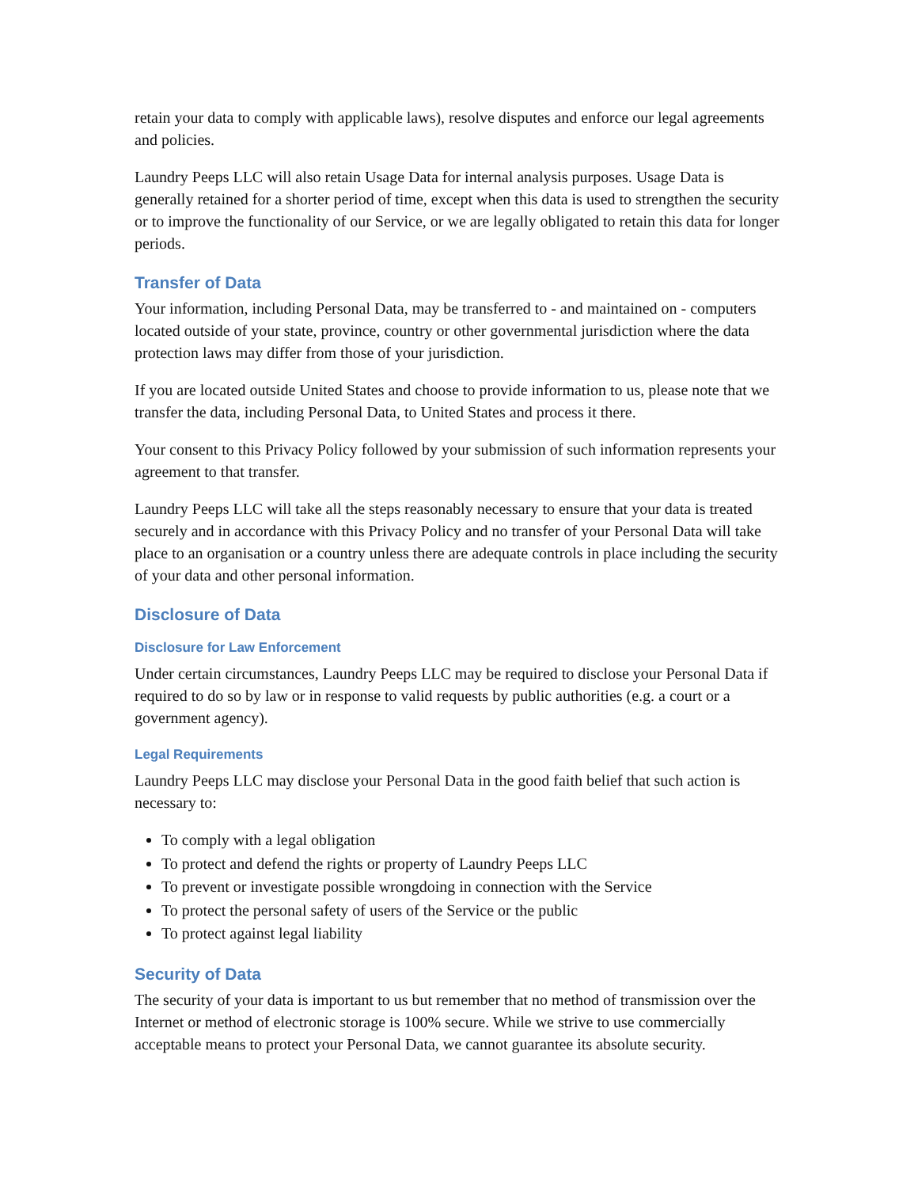retain your data to comply with applicable laws), resolve disputes and enforce our legal agreements and policies.
Laundry Peeps LLC will also retain Usage Data for internal analysis purposes. Usage Data is generally retained for a shorter period of time, except when this data is used to strengthen the security or to improve the functionality of our Service, or we are legally obligated to retain this data for longer periods.
Transfer of Data
Your information, including Personal Data, may be transferred to - and maintained on - computers located outside of your state, province, country or other governmental jurisdiction where the data protection laws may differ from those of your jurisdiction.
If you are located outside United States and choose to provide information to us, please note that we transfer the data, including Personal Data, to United States and process it there.
Your consent to this Privacy Policy followed by your submission of such information represents your agreement to that transfer.
Laundry Peeps LLC will take all the steps reasonably necessary to ensure that your data is treated securely and in accordance with this Privacy Policy and no transfer of your Personal Data will take place to an organisation or a country unless there are adequate controls in place including the security of your data and other personal information.
Disclosure of Data
Disclosure for Law Enforcement
Under certain circumstances, Laundry Peeps LLC may be required to disclose your Personal Data if required to do so by law or in response to valid requests by public authorities (e.g. a court or a government agency).
Legal Requirements
Laundry Peeps LLC may disclose your Personal Data in the good faith belief that such action is necessary to:
To comply with a legal obligation
To protect and defend the rights or property of Laundry Peeps LLC
To prevent or investigate possible wrongdoing in connection with the Service
To protect the personal safety of users of the Service or the public
To protect against legal liability
Security of Data
The security of your data is important to us but remember that no method of transmission over the Internet or method of electronic storage is 100% secure. While we strive to use commercially acceptable means to protect your Personal Data, we cannot guarantee its absolute security.